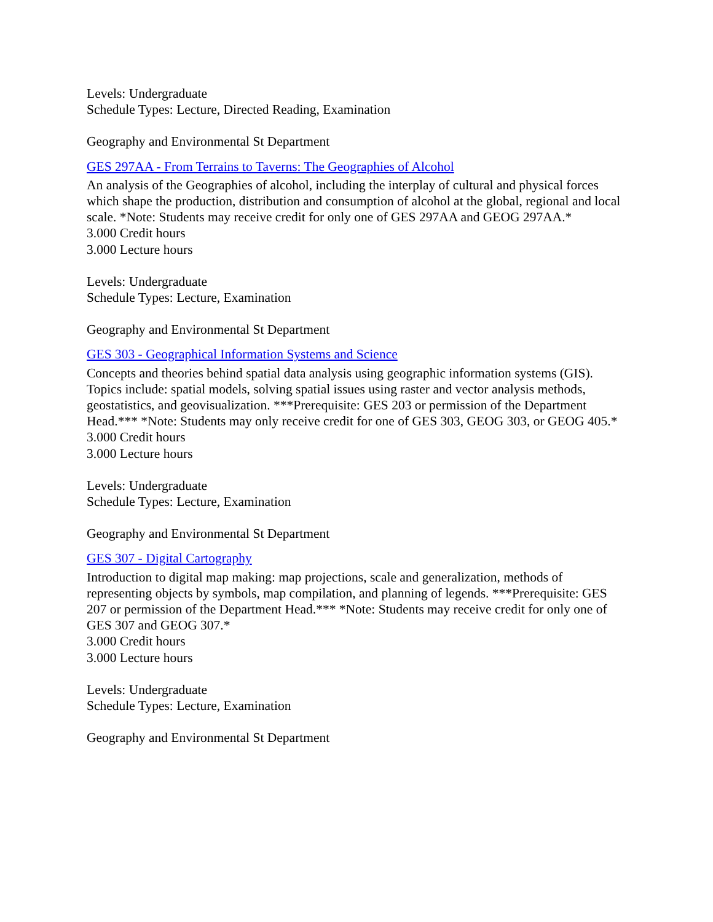Levels: Undergraduate
Schedule Types: Lecture, Directed Reading, Examination
Geography and Environmental St Department
GES 297AA - From Terrains to Taverns: The Geographies of Alcohol
An analysis of the Geographies of alcohol, including the interplay of cultural and physical forces which shape the production, distribution and consumption of alcohol at the global, regional and local scale. *Note: Students may receive credit for only one of GES 297AA and GEOG 297AA.*
3.000 Credit hours
3.000 Lecture hours
Levels: Undergraduate
Schedule Types: Lecture, Examination
Geography and Environmental St Department
GES 303 - Geographical Information Systems and Science
Concepts and theories behind spatial data analysis using geographic information systems (GIS). Topics include: spatial models, solving spatial issues using raster and vector analysis methods, geostatistics, and geovisualization. ***Prerequisite: GES 203 or permission of the Department Head.*** *Note: Students may only receive credit for one of GES 303, GEOG 303, or GEOG 405.*
3.000 Credit hours
3.000 Lecture hours
Levels: Undergraduate
Schedule Types: Lecture, Examination
Geography and Environmental St Department
GES 307 - Digital Cartography
Introduction to digital map making: map projections, scale and generalization, methods of representing objects by symbols, map compilation, and planning of legends. ***Prerequisite: GES 207 or permission of the Department Head.*** *Note: Students may receive credit for only one of GES 307 and GEOG 307.*
3.000 Credit hours
3.000 Lecture hours
Levels: Undergraduate
Schedule Types: Lecture, Examination
Geography and Environmental St Department